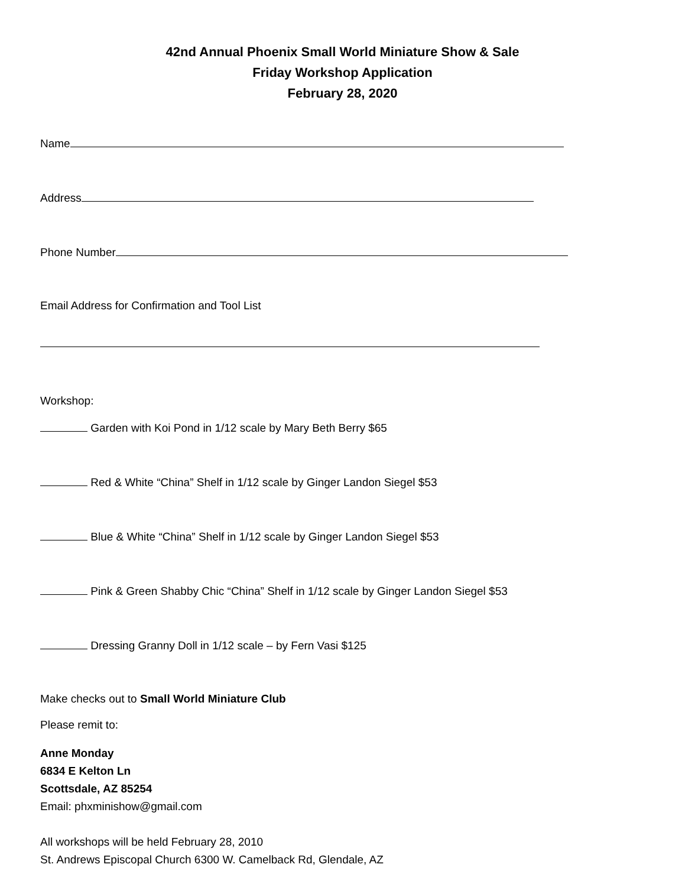42nd Annual Phoenix Small World Miniature Show & Sale
Friday Workshop Application
February 28, 2020
Name
Address
Phone Number
Email Address for Confirmation and Tool List
Workshop:
Garden with Koi Pond in 1/12 scale by Mary Beth Berry $65
Red & White “China” Shelf in 1/12 scale by Ginger Landon Siegel $53
Blue & White “China” Shelf in 1/12 scale by Ginger Landon Siegel $53
Pink & Green Shabby Chic “China” Shelf in 1/12 scale by Ginger Landon Siegel $53
Dressing Granny Doll in 1/12 scale – by Fern Vasi $125
Make checks out to Small World Miniature Club
Please remit to:
Anne Monday
6834 E Kelton Ln
Scottsdale, AZ 85254
Email: phxminishow@gmail.com
All workshops will be held February 28, 2010
St. Andrews Episcopal Church 6300 W. Camelback Rd, Glendale, AZ